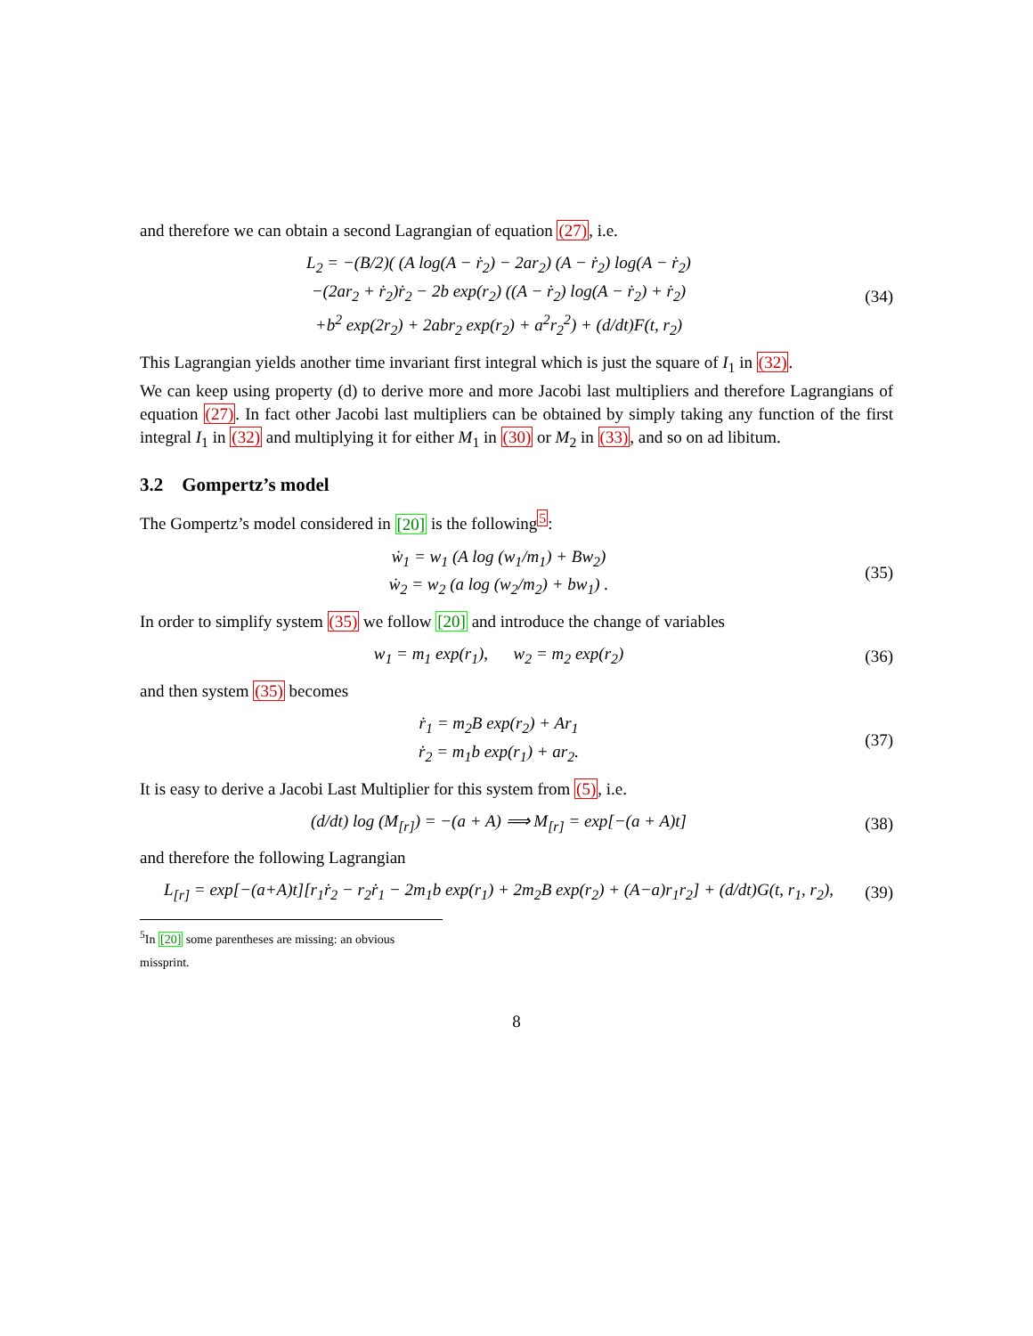and therefore we can obtain a second Lagrangian of equation (27), i.e.
L<sub>2</sub> = −(B/2)( (A log(A − ṙ<sub>2</sub>) − 2ar<sub>2</sub>) (A − ṙ<sub>2</sub>) log(A − ṙ<sub>2</sub>)
−(2ar<sub>2</sub> + ṙ<sub>2</sub>)ṙ<sub>2</sub> − 2b exp(r<sub>2</sub>) ((A − ṙ<sub>2</sub>) log(A − ṙ<sub>2</sub>) + ṙ<sub>2</sub>)
+b<sup>2</sup> exp(2r<sub>2</sub>) + 2abr<sub>2</sub> exp(r<sub>2</sub>) + a<sup>2</sup>r<sub>2</sub><sup>2</sup>) + (d/dt)F(t, r<sub>2</sub>)
(34)
This Lagrangian yields another time invariant first integral which is just the square of I<sub>1</sub> in (32).
We can keep using property (d) to derive more and more Jacobi last multipliers and therefore Lagrangians of equation (27). In fact other Jacobi last multipliers can be obtained by simply taking any function of the first integral I<sub>1</sub> in (32) and multiplying it for either M<sub>1</sub> in (30) or M<sub>2</sub> in (33), and so on ad libitum.
3.2 Gompertz’s model
The Gompertz’s model considered in [20] is the following<sup>5</sup>:
ẇ<sub>1</sub> = w<sub>1</sub> (A log (w<sub>1</sub>/m<sub>1</sub>) + Bw<sub>2</sub>)
ẇ<sub>2</sub> = w<sub>2</sub> (a log (w<sub>2</sub>/m<sub>2</sub>) + bw<sub>1</sub>) .
(35)
In order to simplify system (35) we follow [20] and introduce the change of variables
w<sub>1</sub> = m<sub>1</sub> exp(r<sub>1</sub>), w<sub>2</sub> = m<sub>2</sub> exp(r<sub>2</sub>)
(36)
and then system (35) becomes
ṙ<sub>1</sub> = m<sub>2</sub>B exp(r<sub>2</sub>) + Ar<sub>1</sub>
ṙ<sub>2</sub> = m<sub>1</sub>b exp(r<sub>1</sub>) + ar<sub>2</sub>.
(37)
It is easy to derive a Jacobi Last Multiplier for this system from (5), i.e.
(d/dt) log (M<sub>[r]</sub>) = −(a + A) ⟹ M<sub>[r]</sub> = exp[−(a + A)t]
(38)
and therefore the following Lagrangian
L<sub>[r]</sub> = exp[−(a+A)t][r<sub>1</sub>ṙ<sub>2</sub> − r<sub>2</sub>ṙ<sub>1</sub> − 2m<sub>1</sub>b exp(r<sub>1</sub>) + 2m<sub>2</sub>B exp(r<sub>2</sub>) + (A−a)r<sub>1</sub>r<sub>2</sub>] + (d/dt)G(t, r<sub>1</sub>, r<sub>2</sub>),
(39)
<sup>5</sup> In [20] some parentheses are missing: an obvious missprint.
8